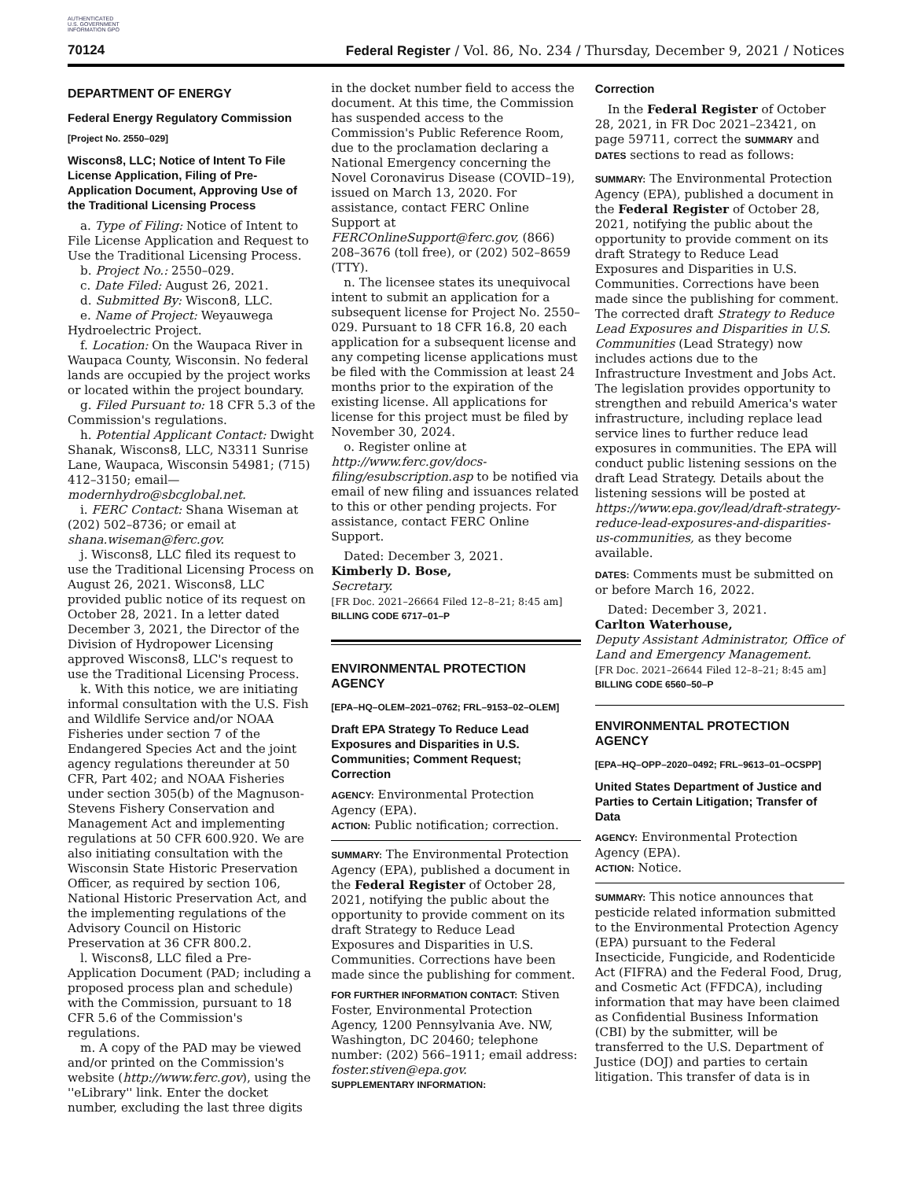AUTHENTICATED U.S. GOVERNMENT INFORMATION GPO
70124 Federal Register / Vol. 86, No. 234 / Thursday, December 9, 2021 / Notices
DEPARTMENT OF ENERGY
Federal Energy Regulatory Commission
[Project No. 2550–029]
Wiscons8, LLC; Notice of Intent To File License Application, Filing of Pre-Application Document, Approving Use of the Traditional Licensing Process
a. Type of Filing: Notice of Intent to File License Application and Request to Use the Traditional Licensing Process.
b. Project No.: 2550–029.
c. Date Filed: August 26, 2021.
d. Submitted By: Wiscon8, LLC.
e. Name of Project: Weyauwega Hydroelectric Project.
f. Location: On the Waupaca River in Waupaca County, Wisconsin. No federal lands are occupied by the project works or located within the project boundary.
g. Filed Pursuant to: 18 CFR 5.3 of the Commission's regulations.
h. Potential Applicant Contact: Dwight Shanak, Wiscons8, LLC, N3311 Sunrise Lane, Waupaca, Wisconsin 54981; (715) 412–3150; email—modernhydro@sbcglobal.net.
i. FERC Contact: Shana Wiseman at (202) 502–8736; or email at shana.wiseman@ferc.gov.
j. Wiscons8, LLC filed its request to use the Traditional Licensing Process on August 26, 2021. Wiscons8, LLC provided public notice of its request on October 28, 2021. In a letter dated December 3, 2021, the Director of the Division of Hydropower Licensing approved Wiscons8, LLC's request to use the Traditional Licensing Process.
k. With this notice, we are initiating informal consultation with the U.S. Fish and Wildlife Service and/or NOAA Fisheries under section 7 of the Endangered Species Act and the joint agency regulations thereunder at 50 CFR, Part 402; and NOAA Fisheries under section 305(b) of the Magnuson-Stevens Fishery Conservation and Management Act and implementing regulations at 50 CFR 600.920. We are also initiating consultation with the Wisconsin State Historic Preservation Officer, as required by section 106, National Historic Preservation Act, and the implementing regulations of the Advisory Council on Historic Preservation at 36 CFR 800.2.
l. Wiscons8, LLC filed a Pre-Application Document (PAD; including a proposed process plan and schedule) with the Commission, pursuant to 18 CFR 5.6 of the Commission's regulations.
m. A copy of the PAD may be viewed and/or printed on the Commission's website (http://www.ferc.gov), using the ''eLibrary'' link. Enter the docket number, excluding the last three digits
in the docket number field to access the document. At this time, the Commission has suspended access to the Commission's Public Reference Room, due to the proclamation declaring a National Emergency concerning the Novel Coronavirus Disease (COVID–19), issued on March 13, 2020. For assistance, contact FERC Online Support at FERCOnlineSupport@ferc.gov, (866) 208–3676 (toll free), or (202) 502–8659 (TTY).
n. The licensee states its unequivocal intent to submit an application for a subsequent license for Project No. 2550–029. Pursuant to 18 CFR 16.8, 20 each application for a subsequent license and any competing license applications must be filed with the Commission at least 24 months prior to the expiration of the existing license. All applications for license for this project must be filed by November 30, 2024.
o. Register online at http://www.ferc.gov/docs-filing/esubscription.asp to be notified via email of new filing and issuances related to this or other pending projects. For assistance, contact FERC Online Support.
Dated: December 3, 2021.
Kimberly D. Bose,
Secretary.
[FR Doc. 2021–26664 Filed 12–8–21; 8:45 am]
BILLING CODE 6717–01–P
ENVIRONMENTAL PROTECTION AGENCY
[EPA–HQ–OLEM–2021–0762; FRL–9153–02–OLEM]
Draft EPA Strategy To Reduce Lead Exposures and Disparities in U.S. Communities; Comment Request; Correction
AGENCY: Environmental Protection Agency (EPA).
ACTION: Public notification; correction.
SUMMARY: The Environmental Protection Agency (EPA), published a document in the Federal Register of October 28, 2021, notifying the public about the opportunity to provide comment on its draft Strategy to Reduce Lead Exposures and Disparities in U.S. Communities. Corrections have been made since the publishing for comment.
FOR FURTHER INFORMATION CONTACT: Stiven Foster, Environmental Protection Agency, 1200 Pennsylvania Ave. NW, Washington, DC 20460; telephone number: (202) 566–1911; email address: foster.stiven@epa.gov.
SUPPLEMENTARY INFORMATION:
Correction
In the Federal Register of October 28, 2021, in FR Doc 2021–23421, on page 59711, correct the SUMMARY and DATES sections to read as follows:
SUMMARY: The Environmental Protection Agency (EPA), published a document in the Federal Register of October 28, 2021, notifying the public about the opportunity to provide comment on its draft Strategy to Reduce Lead Exposures and Disparities in U.S. Communities. Corrections have been made since the publishing for comment. The corrected draft Strategy to Reduce Lead Exposures and Disparities in U.S. Communities (Lead Strategy) now includes actions due to the Infrastructure Investment and Jobs Act. The legislation provides opportunity to strengthen and rebuild America's water infrastructure, including replace lead service lines to further reduce lead exposures in communities. The EPA will conduct public listening sessions on the draft Lead Strategy. Details about the listening sessions will be posted at https://www.epa.gov/lead/draft-strategy-reduce-lead-exposures-and-disparities-us-communities, as they become available.
DATES: Comments must be submitted on or before March 16, 2022.
Dated: December 3, 2021.
Carlton Waterhouse,
Deputy Assistant Administrator, Office of Land and Emergency Management.
[FR Doc. 2021–26644 Filed 12–8–21; 8:45 am]
BILLING CODE 6560–50–P
ENVIRONMENTAL PROTECTION AGENCY
[EPA–HQ–OPP–2020–0492; FRL–9613–01–OCSPP]
United States Department of Justice and Parties to Certain Litigation; Transfer of Data
AGENCY: Environmental Protection Agency (EPA).
ACTION: Notice.
SUMMARY: This notice announces that pesticide related information submitted to the Environmental Protection Agency (EPA) pursuant to the Federal Insecticide, Fungicide, and Rodenticide Act (FIFRA) and the Federal Food, Drug, and Cosmetic Act (FFDCA), including information that may have been claimed as Confidential Business Information (CBI) by the submitter, will be transferred to the U.S. Department of Justice (DOJ) and parties to certain litigation. This transfer of data is in